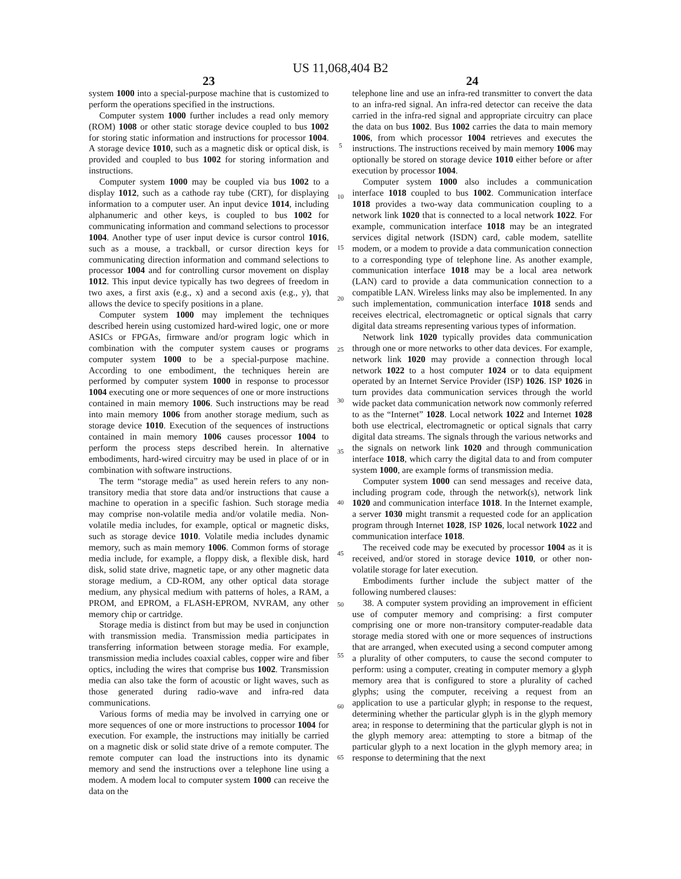US 11,068,404 B2
23
system 1000 into a special-purpose machine that is customized to perform the operations specified in the instructions.
Computer system 1000 further includes a read only memory (ROM) 1008 or other static storage device coupled to bus 1002 for storing static information and instructions for processor 1004. A storage device 1010, such as a magnetic disk or optical disk, is provided and coupled to bus 1002 for storing information and instructions.
Computer system 1000 may be coupled via bus 1002 to a display 1012, such as a cathode ray tube (CRT), for displaying information to a computer user. An input device 1014, including alphanumeric and other keys, is coupled to bus 1002 for communicating information and command selections to processor 1004. Another type of user input device is cursor control 1016, such as a mouse, a trackball, or cursor direction keys for communicating direction information and command selections to processor 1004 and for controlling cursor movement on display 1012. This input device typically has two degrees of freedom in two axes, a first axis (e.g., x) and a second axis (e.g., y), that allows the device to specify positions in a plane.
Computer system 1000 may implement the techniques described herein using customized hard-wired logic, one or more ASICs or FPGAs, firmware and/or program logic which in combination with the computer system causes or programs computer system 1000 to be a special-purpose machine. According to one embodiment, the techniques herein are performed by computer system 1000 in response to processor 1004 executing one or more sequences of one or more instructions contained in main memory 1006. Such instructions may be read into main memory 1006 from another storage medium, such as storage device 1010. Execution of the sequences of instructions contained in main memory 1006 causes processor 1004 to perform the process steps described herein. In alternative embodiments, hard-wired circuitry may be used in place of or in combination with software instructions.
The term “storage media” as used herein refers to any non-transitory media that store data and/or instructions that cause a machine to operation in a specific fashion. Such storage media may comprise non-volatile media and/or volatile media. Non-volatile media includes, for example, optical or magnetic disks, such as storage device 1010. Volatile media includes dynamic memory, such as main memory 1006. Common forms of storage media include, for example, a floppy disk, a flexible disk, hard disk, solid state drive, magnetic tape, or any other magnetic data storage medium, a CD-ROM, any other optical data storage medium, any physical medium with patterns of holes, a RAM, a PROM, and EPROM, a FLASH-EPROM, NVRAM, any other memory chip or cartridge.
Storage media is distinct from but may be used in conjunction with transmission media. Transmission media participates in transferring information between storage media. For example, transmission media includes coaxial cables, copper wire and fiber optics, including the wires that comprise bus 1002. Transmission media can also take the form of acoustic or light waves, such as those generated during radio-wave and infra-red data communications.
Various forms of media may be involved in carrying one or more sequences of one or more instructions to processor 1004 for execution. For example, the instructions may initially be carried on a magnetic disk or solid state drive of a remote computer. The remote computer can load the instructions into its dynamic memory and send the instructions over a telephone line using a modem. A modem local to computer system 1000 can receive the data on the
5
10
15
20
25
30
35
40
45
50
55
60
65
24
telephone line and use an infra-red transmitter to convert the data to an infra-red signal. An infra-red detector can receive the data carried in the infra-red signal and appropriate circuitry can place the data on bus 1002. Bus 1002 carries the data to main memory 1006, from which processor 1004 retrieves and executes the instructions. The instructions received by main memory 1006 may optionally be stored on storage device 1010 either before or after execution by processor 1004.
Computer system 1000 also includes a communication interface 1018 coupled to bus 1002. Communication interface 1018 provides a two-way data communication coupling to a network link 1020 that is connected to a local network 1022. For example, communication interface 1018 may be an integrated services digital network (ISDN) card, cable modem, satellite modem, or a modem to provide a data communication connection to a corresponding type of telephone line. As another example, communication interface 1018 may be a local area network (LAN) card to provide a data communication connection to a compatible LAN. Wireless links may also be implemented. In any such implementation, communication interface 1018 sends and receives electrical, electromagnetic or optical signals that carry digital data streams representing various types of information.
Network link 1020 typically provides data communication through one or more networks to other data devices. For example, network link 1020 may provide a connection through local network 1022 to a host computer 1024 or to data equipment operated by an Internet Service Provider (ISP) 1026. ISP 1026 in turn provides data communication services through the world wide packet data communication network now commonly referred to as the “Internet” 1028. Local network 1022 and Internet 1028 both use electrical, electromagnetic or optical signals that carry digital data streams. The signals through the various networks and the signals on network link 1020 and through communication interface 1018, which carry the digital data to and from computer system 1000, are example forms of transmission media.
Computer system 1000 can send messages and receive data, including program code, through the network(s), network link 1020 and communication interface 1018. In the Internet example, a server 1030 might transmit a requested code for an application program through Internet 1028, ISP 1026, local network 1022 and communication interface 1018.
The received code may be executed by processor 1004 as it is received, and/or stored in storage device 1010, or other non-volatile storage for later execution.
Embodiments further include the subject matter of the following numbered clauses:
38. A computer system providing an improvement in efficient use of computer memory and comprising: a first computer comprising one or more non-transitory computer-readable data storage media stored with one or more sequences of instructions that are arranged, when executed using a second computer among a plurality of other computers, to cause the second computer to perform: using a computer, creating in computer memory a glyph memory area that is configured to store a plurality of cached glyphs; using the computer, receiving a request from an application to use a particular glyph; in response to the request, determining whether the particular glyph is in the glyph memory area; in response to determining that the particular glyph is not in the glyph memory area: attempting to store a bitmap of the particular glyph to a next location in the glyph memory area; in response to determining that the next